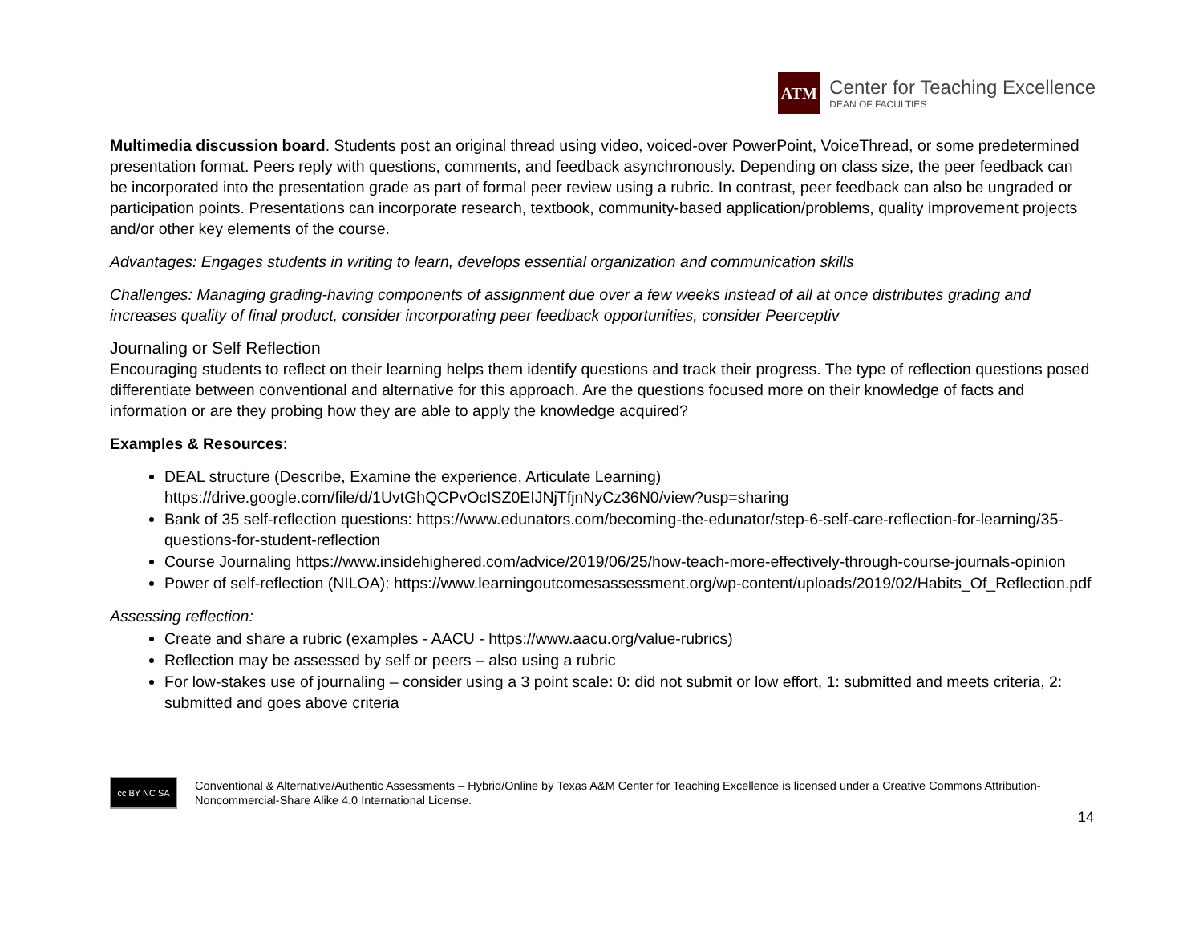ATM
Center for Teaching Excellence
DEAN OF FACULTIES
Multimedia discussion board. Students post an original thread using video, voiced-over PowerPoint, VoiceThread, or some predetermined presentation format. Peers reply with questions, comments, and feedback asynchronously. Depending on class size, the peer feedback can be incorporated into the presentation grade as part of formal peer review using a rubric. In contrast, peer feedback can also be ungraded or participation points. Presentations can incorporate research, textbook, community-based application/problems, quality improvement projects and/or other key elements of the course.
Advantages: Engages students in writing to learn, develops essential organization and communication skills
Challenges: Managing grading-having components of assignment due over a few weeks instead of all at once distributes grading and increases quality of final product, consider incorporating peer feedback opportunities, consider Peerceptiv
Journaling or Self Reflection
Encouraging students to reflect on their learning helps them identify questions and track their progress. The type of reflection questions posed differentiate between conventional and alternative for this approach. Are the questions focused more on their knowledge of facts and information or are they probing how they are able to apply the knowledge acquired?
Examples & Resources:
DEAL structure (Describe, Examine the experience, Articulate Learning) https://drive.google.com/file/d/1UvtGhQCPvOcISZ0EIJNjTfjnNyCz36N0/view?usp=sharing
Bank of 35 self-reflection questions: https://www.edunators.com/becoming-the-edunator/step-6-self-care-reflection-for-learning/35-questions-for-student-reflection
Course Journaling https://www.insidehighered.com/advice/2019/06/25/how-teach-more-effectively-through-course-journals-opinion
Power of self-reflection (NILOA): https://www.learningoutcomesassessment.org/wp-content/uploads/2019/02/Habits_Of_Reflection.pdf
Assessing reflection:
Create and share a rubric (examples - AACU - https://www.aacu.org/value-rubrics)
Reflection may be assessed by self or peers – also using a rubric
For low-stakes use of journaling – consider using a 3 point scale: 0: did not submit or low effort, 1: submitted and meets criteria, 2: submitted and goes above criteria
14
cc BY NC SA
Conventional & Alternative/Authentic Assessments – Hybrid/Online by Texas A&M Center for Teaching Excellence is licensed under a Creative Commons Attribution-Noncommercial-Share Alike 4.0 International License.